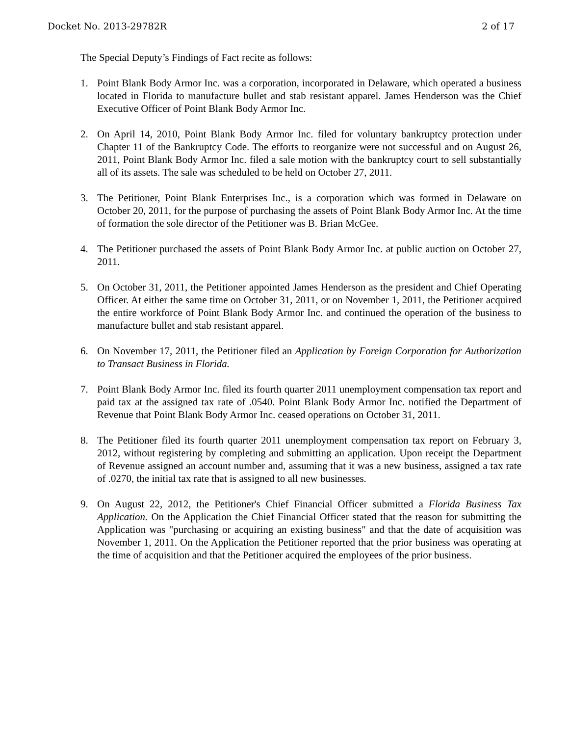Docket No. 2013-29782R 2 of 17
The Special Deputy’s Findings of Fact recite as follows:
1. Point Blank Body Armor Inc. was a corporation, incorporated in Delaware, which operated a business located in Florida to manufacture bullet and stab resistant apparel. James Henderson was the Chief Executive Officer of Point Blank Body Armor Inc.
2. On April 14, 2010, Point Blank Body Armor Inc. filed for voluntary bankruptcy protection under Chapter 11 of the Bankruptcy Code. The efforts to reorganize were not successful and on August 26, 2011, Point Blank Body Armor Inc. filed a sale motion with the bankruptcy court to sell substantially all of its assets. The sale was scheduled to be held on October 27, 2011.
3. The Petitioner, Point Blank Enterprises Inc., is a corporation which was formed in Delaware on October 20, 2011, for the purpose of purchasing the assets of Point Blank Body Armor Inc. At the time of formation the sole director of the Petitioner was B. Brian McGee.
4. The Petitioner purchased the assets of Point Blank Body Armor Inc. at public auction on October 27, 2011.
5. On October 31, 2011, the Petitioner appointed James Henderson as the president and Chief Operating Officer. At either the same time on October 31, 2011, or on November 1, 2011, the Petitioner acquired the entire workforce of Point Blank Body Armor Inc. and continued the operation of the business to manufacture bullet and stab resistant apparel.
6. On November 17, 2011, the Petitioner filed an Application by Foreign Corporation for Authorization to Transact Business in Florida.
7. Point Blank Body Armor Inc. filed its fourth quarter 2011 unemployment compensation tax report and paid tax at the assigned tax rate of .0540. Point Blank Body Armor Inc. notified the Department of Revenue that Point Blank Body Armor Inc. ceased operations on October 31, 2011.
8. The Petitioner filed its fourth quarter 2011 unemployment compensation tax report on February 3, 2012, without registering by completing and submitting an application. Upon receipt the Department of Revenue assigned an account number and, assuming that it was a new business, assigned a tax rate of .0270, the initial tax rate that is assigned to all new businesses.
9. On August 22, 2012, the Petitioner's Chief Financial Officer submitted a Florida Business Tax Application. On the Application the Chief Financial Officer stated that the reason for submitting the Application was "purchasing or acquiring an existing business" and that the date of acquisition was November 1, 2011. On the Application the Petitioner reported that the prior business was operating at the time of acquisition and that the Petitioner acquired the employees of the prior business.